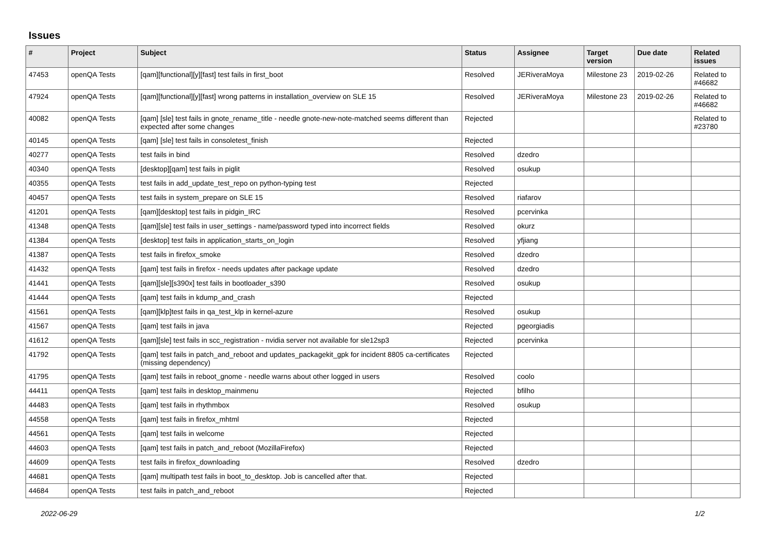Issues
| # | Project | Subject | Status | Assignee | Target version | Due date | Related issues |
| --- | --- | --- | --- | --- | --- | --- | --- |
| 47453 | openQA Tests | [qam][functional][y][fast] test fails in first_boot | Resolved | JERiveraMoya | Milestone 23 | 2019-02-26 | Related to #46682 |
| 47924 | openQA Tests | [qam][functional][y][fast] wrong patterns in installation_overview on SLE 15 | Resolved | JERiveraMoya | Milestone 23 | 2019-02-26 | Related to #46682 |
| 40082 | openQA Tests | [qam] [sle] test fails in gnote_rename_title - needle gnote-new-note-matched seems different than expected after some changes | Rejected | | | | Related to #23780 |
| 40145 | openQA Tests | [qam] [sle] test fails in consoletest_finish | Rejected | | | | |
| 40277 | openQA Tests | test fails in bind | Resolved | dzedro | | | |
| 40340 | openQA Tests | [desktop][qam] test fails in piglit | Resolved | osukup | | | |
| 40355 | openQA Tests | test fails in add_update_test_repo on python-typing test | Rejected | | | | |
| 40457 | openQA Tests | test fails in system_prepare on SLE 15 | Resolved | riafarov | | | |
| 41201 | openQA Tests | [qam][desktop] test fails in pidgin_IRC | Resolved | pcervinka | | | |
| 41348 | openQA Tests | [qam][sle] test fails in user_settings - name/password typed into incorrect fields | Resolved | okurz | | | |
| 41384 | openQA Tests | [desktop] test fails in application_starts_on_login | Resolved | yfjiang | | | |
| 41387 | openQA Tests | test fails in firefox_smoke | Resolved | dzedro | | | |
| 41432 | openQA Tests | [qam] test fails in firefox - needs updates after package update | Resolved | dzedro | | | |
| 41441 | openQA Tests | [qam][sle][s390x] test fails in bootloader_s390 | Resolved | osukup | | | |
| 41444 | openQA Tests | [qam] test fails in kdump_and_crash | Rejected | | | | |
| 41561 | openQA Tests | [qam][klp]test fails in qa_test_klp in kernel-azure | Resolved | osukup | | | |
| 41567 | openQA Tests | [qam] test fails in java | Rejected | pgeorgiadis | | | |
| 41612 | openQA Tests | [qam][sle] test fails in scc_registration - nvidia server not available for sle12sp3 | Rejected | pcervinka | | | |
| 41792 | openQA Tests | [qam] test fails in patch_and_reboot and updates_packagekit_gpk for incident 8805 ca-certificates (missing dependency) | Rejected | | | | |
| 41795 | openQA Tests | [qam] test fails in reboot_gnome - needle warns about other logged in users | Resolved | coolo | | | |
| 44411 | openQA Tests | [qam] test fails in desktop_mainmenu | Rejected | bfilho | | | |
| 44483 | openQA Tests | [qam] test fails in rhythmbox | Resolved | osukup | | | |
| 44558 | openQA Tests | [qam] test fails in firefox_mhtml | Rejected | | | | |
| 44561 | openQA Tests | [qam] test fails in welcome | Rejected | | | | |
| 44603 | openQA Tests | [qam] test fails in patch_and_reboot (MozillaFirefox) | Rejected | | | | |
| 44609 | openQA Tests | test fails in firefox_downloading | Resolved | dzedro | | | |
| 44681 | openQA Tests | [qam] multipath test fails in boot_to_desktop. Job is cancelled after that. | Rejected | | | | |
| 44684 | openQA Tests | test fails in patch_and_reboot | Rejected | | | | |
2022-06-29 1/2